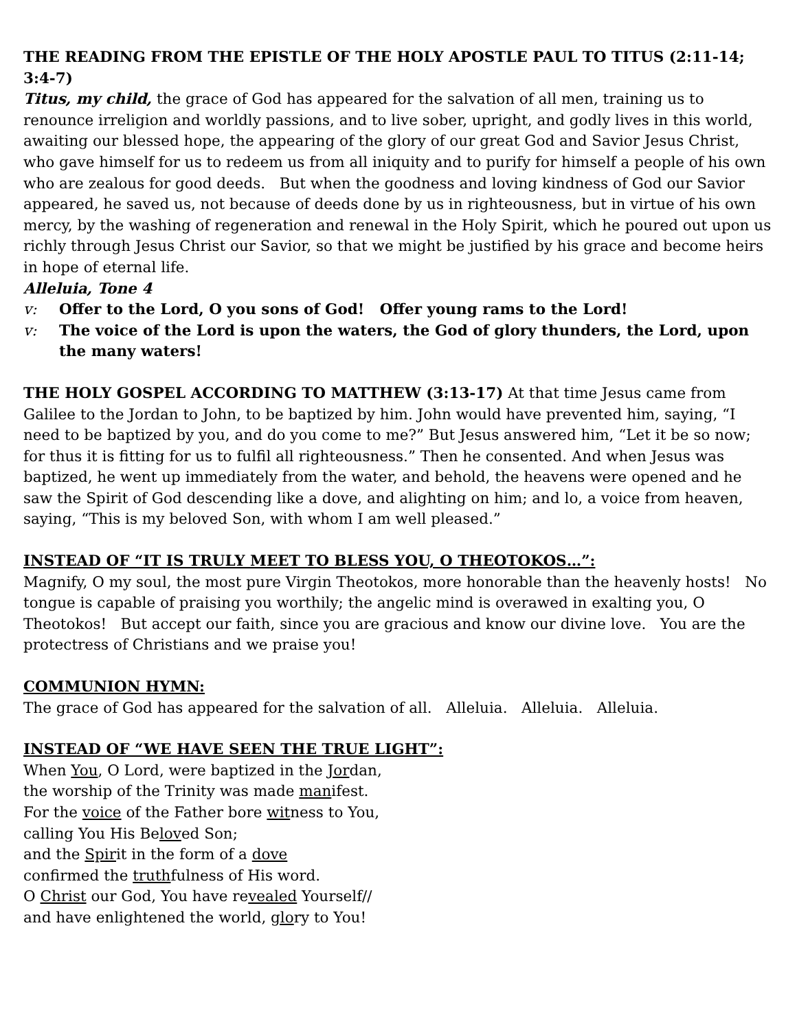THE READING FROM THE EPISTLE OF THE HOLY APOSTLE PAUL TO TITUS (2:11-14; 3:4-7)
Titus, my child, the grace of God has appeared for the salvation of all men, training us to renounce irreligion and worldly passions, and to live sober, upright, and godly lives in this world, awaiting our blessed hope, the appearing of the glory of our great God and Savior Jesus Christ, who gave himself for us to redeem us from all iniquity and to purify for himself a people of his own who are zealous for good deeds. But when the goodness and loving kindness of God our Savior appeared, he saved us, not because of deeds done by us in righteousness, but in virtue of his own mercy, by the washing of regeneration and renewal in the Holy Spirit, which he poured out upon us richly through Jesus Christ our Savior, so that we might be justified by his grace and become heirs in hope of eternal life.
Alleluia, Tone 4
v: Offer to the Lord, O you sons of God! Offer young rams to the Lord!
v: The voice of the Lord is upon the waters, the God of glory thunders, the Lord, upon the many waters!
THE HOLY GOSPEL ACCORDING TO MATTHEW (3:13-17) At that time Jesus came from Galilee to the Jordan to John, to be baptized by him. John would have prevented him, saying, “I need to be baptized by you, and do you come to me?” But Jesus answered him, “Let it be so now; for thus it is fitting for us to fulfil all righteousness.” Then he consented. And when Jesus was baptized, he went up immediately from the water, and behold, the heavens were opened and he saw the Spirit of God descending like a dove, and alighting on him; and lo, a voice from heaven, saying, “This is my beloved Son, with whom I am well pleased.”
INSTEAD OF “IT IS TRULY MEET TO BLESS YOU, O THEOTOKOS…”:
Magnify, O my soul, the most pure Virgin Theotokos, more honorable than the heavenly hosts! No tongue is capable of praising you worthily; the angelic mind is overawed in exalting you, O Theotokos! But accept our faith, since you are gracious and know our divine love. You are the protectress of Christians and we praise you!
COMMUNION HYMN:
The grace of God has appeared for the salvation of all. Alleluia. Alleluia. Alleluia.
INSTEAD OF “WE HAVE SEEN THE TRUE LIGHT”:
When You, O Lord, were baptized in the Jordan,
the worship of the Trinity was made manifest.
For the voice of the Father bore witness to You,
calling You His Beloved Son;
and the Spirit in the form of a dove
confirmed the truthfulness of His word.
O Christ our God, You have revealed Yourself//
and have enlightened the world, glory to You!